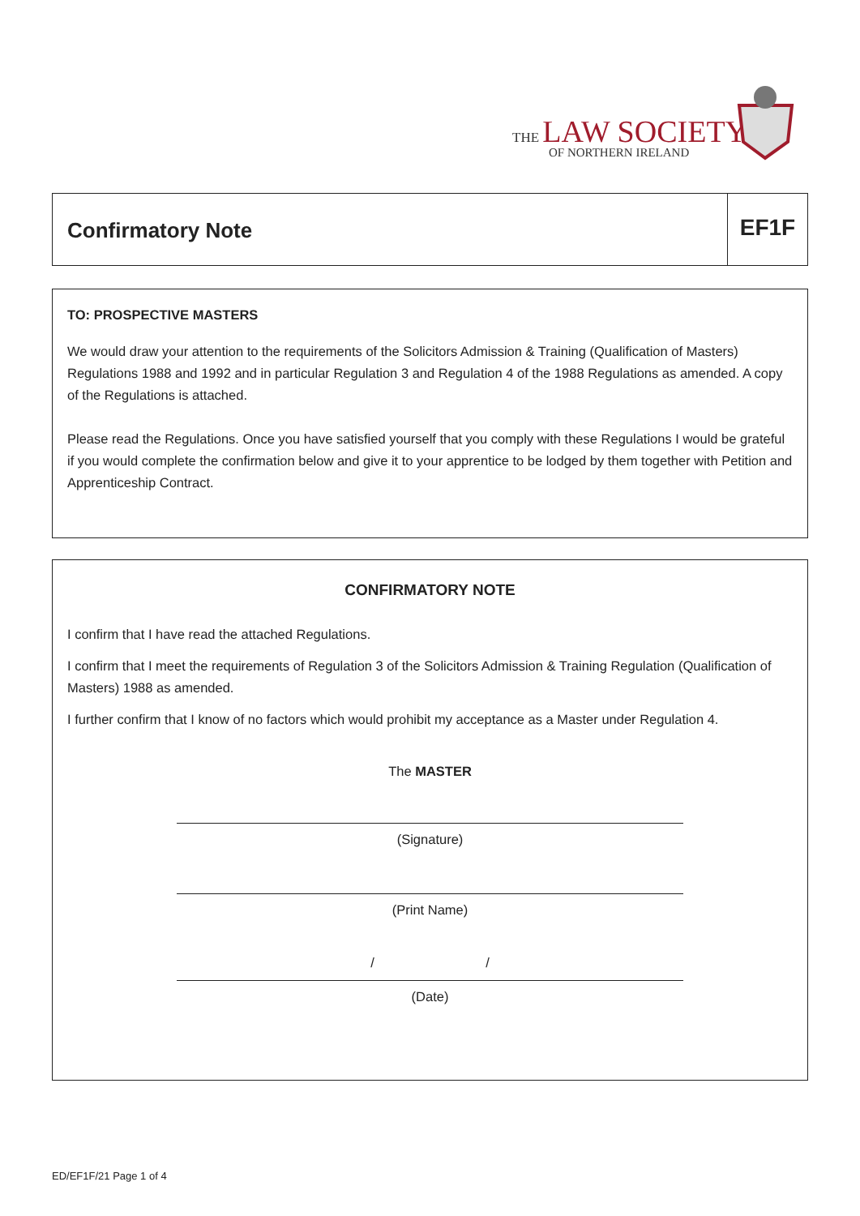THE LAW SOCIETY
OF NORTHERN IRELAND
Confirmatory Note
EF1F
TO: PROSPECTIVE MASTERS
We would draw your attention to the requirements of the Solicitors Admission & Training (Qualification of Masters) Regulations 1988 and 1992 and in particular Regulation 3 and Regulation 4 of the 1988 Regulations as amended. A copy of the Regulations is attached.
Please read the Regulations. Once you have satisfied yourself that you comply with these Regulations I would be grateful if you would complete the confirmation below and give it to your apprentice to be lodged by them together with Petition and Apprenticeship Contract.
CONFIRMATORY NOTE
I confirm that I have read the attached Regulations.
I confirm that I meet the requirements of Regulation 3 of the Solicitors Admission & Training Regulation (Qualification of Masters) 1988 as amended.
I further confirm that I know of no factors which would prohibit my acceptance as a Master under Regulation 4.
The MASTER
(Signature)
(Print Name)
/ /
(Date)
ED/EF1F/21 Page 1 of 4